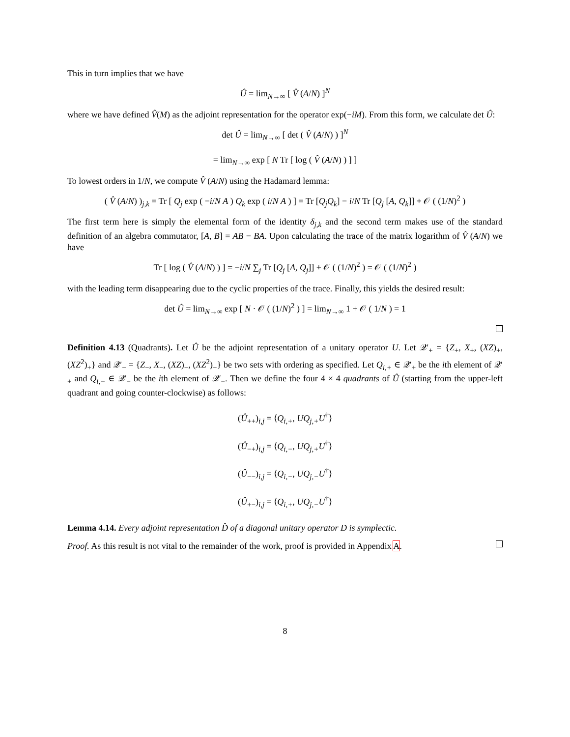This in turn implies that we have
Û = lim<sub>N→∞</sub> [ V̂ (A/N) ]<sup>N</sup>
where we have defined V̂(M) as the adjoint representation for the operator exp(−iM). From this form, we calculate det Û:
det Û = lim<sub>N→∞</sub> [ det ( V̂ (A/N) ) ]<sup>N</sup>
= lim<sub>N→∞</sub> exp [ N Tr [ log ( V̂ (A/N) ) ] ]
To lowest orders in 1/N, we compute V̂ (A/N) using the Hadamard lemma:
( V̂ (A/N) )<sub>j,k</sub> = Tr [ Q<sub>j</sub> exp ( −i/N A ) Q<sub>k</sub> exp ( i/N A ) ] = Tr [Q<sub>j</sub>Q<sub>k</sub>] − i/N Tr [Q<sub>j</sub> [A, Q<sub>k</sub>]] + 𝒪 ( (1/N)<sup>2</sup> )
The first term here is simply the elemental form of the identity δ<sub>j,k</sub> and the second term makes use of the standard definition of an algebra commutator, [A, B] = AB − BA. Upon calculating the trace of the matrix logarithm of V̂ (A/N) we have
Tr [ log ( V̂ (A/N) ) ] = −i/N ∑<sub>j</sub> Tr [Q<sub>j</sub> [A, Q<sub>j</sub>]] + 𝒪 ( (1/N)<sup>2</sup> ) = 𝒪 ( (1/N)<sup>2</sup> )
with the leading term disappearing due to the cyclic properties of the trace. Finally, this yields the desired result:
det Û = lim<sub>N→∞</sub> exp [ N · 𝒪 ( (1/N)<sup>2</sup> ) ] = lim<sub>N→∞</sub> 1 + 𝒪 ( 1/N ) = 1
Definition 4.13 (Quadrants). Let Û be the adjoint representation of a unitary operator U. Let 𝒬′<sub>+</sub> = {Z<sub>+</sub>, X<sub>+</sub>, (XZ)<sub>+</sub>, (XZ<sup>2</sup>)<sub>+</sub>} and 𝒬′<sub>−</sub> = {Z<sub>−</sub>, X<sub>−</sub>, (XZ)<sub>−</sub>, (XZ<sup>2</sup>)<sub>−</sub>} be two sets with ordering as specified. Let Q<sub>i,+</sub> ∈ 𝒬′<sub>+</sub> be the ith element of 𝒬′<sub>+</sub> and Q<sub>i,−</sub> ∈ 𝒬′<sub>−</sub> be the ith element of 𝒬′<sub>−</sub>. Then we define the four 4 × 4 quadrants of Û (starting from the upper-left quadrant and going counter-clockwise) as follows:
(Û<sub>++</sub>)<sub>i,j</sub> = ⟨Q<sub>i,+</sub>, UQ<sub>j,+</sub>U<sup>†</sup>⟩
(Û<sub>−+</sub>)<sub>i,j</sub> = ⟨Q<sub>i,−</sub>, UQ<sub>j,+</sub>U<sup>†</sup>⟩
(Û<sub>−−</sub>)<sub>i,j</sub> = ⟨Q<sub>i,−</sub>, UQ<sub>j,−</sub>U<sup>†</sup>⟩
(Û<sub>+−</sub>)<sub>i,j</sub> = ⟨Q<sub>i,+</sub>, UQ<sub>j,−</sub>U<sup>†</sup>⟩
Lemma 4.14. Every adjoint representation D̂ of a diagonal unitary operator D is symplectic.
Proof. As this result is not vital to the remainder of the work, proof is provided in Appendix A.
8